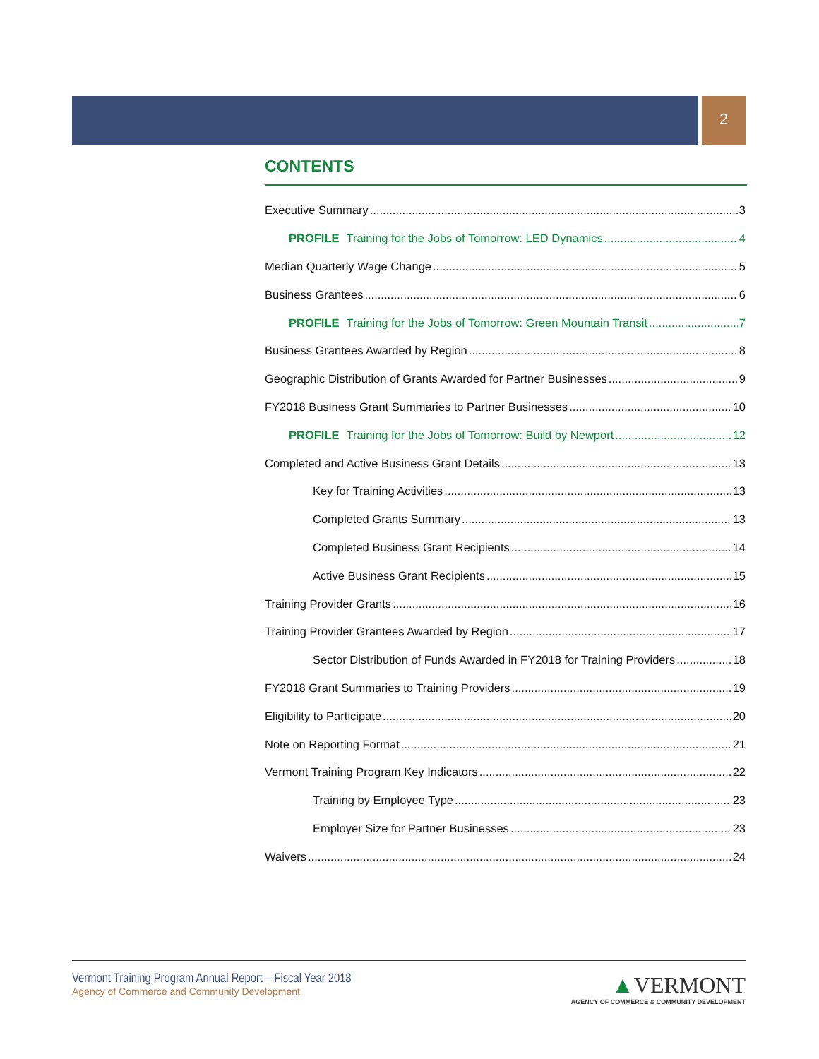2
CONTENTS
Executive Summary 3
PROFILE Training for the Jobs of Tomorrow: LED Dynamics 4
Median Quarterly Wage Change 5
Business Grantees 6
PROFILE Training for the Jobs of Tomorrow: Green Mountain Transit 7
Business Grantees Awarded by Region 8
Geographic Distribution of Grants Awarded for Partner Businesses 9
FY2018 Business Grant Summaries to Partner Businesses 10
PROFILE Training for the Jobs of Tomorrow: Build by Newport 12
Completed and Active Business Grant Details 13
Key for Training Activities 13
Completed Grants Summary 13
Completed Business Grant Recipients 14
Active Business Grant Recipients 15
Training Provider Grants 16
Training Provider Grantees Awarded by Region 17
Sector Distribution of Funds Awarded in FY2018 for Training Providers 18
FY2018 Grant Summaries to Training Providers 19
Eligibility to Participate 20
Note on Reporting Format 21
Vermont Training Program Key Indicators 22
Training by Employee Type 23
Employer Size for Partner Businesses 23
Waivers 24
Vermont Training Program Annual Report – Fiscal Year 2018
Agency of Commerce and Community Development
▲VERMONT
AGENCY OF COMMERCE & COMMUNITY DEVELOPMENT